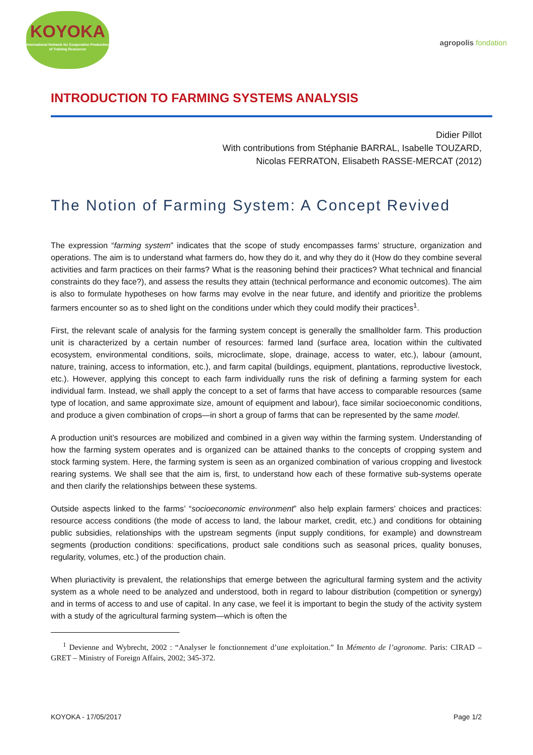KOYOKA
International Network for Cooperative Production of Training Resources
agropolis fondation
INTRODUCTION TO FARMING SYSTEMS ANALYSIS
Didier Pillot
With contributions from Stéphanie BARRAL, Isabelle TOUZARD,
Nicolas FERRATON, Elisabeth RASSE-MERCAT (2012)
The Notion of Farming System: A Concept Revived
The expression “farming system” indicates that the scope of study encompasses farms’ structure, organization and operations. The aim is to understand what farmers do, how they do it, and why they do it (How do they combine several activities and farm practices on their farms? What is the reasoning behind their practices? What technical and financial constraints do they face?), and assess the results they attain (technical performance and economic outcomes). The aim is also to formulate hypotheses on how farms may evolve in the near future, and identify and prioritize the problems farmers encounter so as to shed light on the conditions under which they could modify their practices<sup>1</sup>.
First, the relevant scale of analysis for the farming system concept is generally the smallholder farm. This production unit is characterized by a certain number of resources: farmed land (surface area, location within the cultivated ecosystem, environmental conditions, soils, microclimate, slope, drainage, access to water, etc.), labour (amount, nature, training, access to information, etc.), and farm capital (buildings, equipment, plantations, reproductive livestock, etc.). However, applying this concept to each farm individually runs the risk of defining a farming system for each individual farm. Instead, we shall apply the concept to a set of farms that have access to comparable resources (same type of location, and same approximate size, amount of equipment and labour), face similar socioeconomic conditions, and produce a given combination of crops—in short a group of farms that can be represented by the same model.
A production unit’s resources are mobilized and combined in a given way within the farming system. Understanding of how the farming system operates and is organized can be attained thanks to the concepts of cropping system and stock farming system. Here, the farming system is seen as an organized combination of various cropping and livestock rearing systems. We shall see that the aim is, first, to understand how each of these formative sub-systems operate and then clarify the relationships between these systems.
Outside aspects linked to the farms’ “socioeconomic environment” also help explain farmers’ choices and practices: resource access conditions (the mode of access to land, the labour market, credit, etc.) and conditions for obtaining public subsidies, relationships with the upstream segments (input supply conditions, for example) and downstream segments (production conditions: specifications, product sale conditions such as seasonal prices, quality bonuses, regularity, volumes, etc.) of the production chain.
When pluriactivity is prevalent, the relationships that emerge between the agricultural farming system and the activity system as a whole need to be analyzed and understood, both in regard to labour distribution (competition or synergy) and in terms of access to and use of capital. In any case, we feel it is important to begin the study of the activity system with a study of the agricultural farming system—which is often the
<sup>1</sup> Devienne and Wybrecht, 2002 : “Analyser le fonctionnement d’une exploitation.” In Mémento de l’agronome. Paris: CIRAD – GRET – Ministry of Foreign Affairs, 2002; 345-372.
KOYOKA - 17/05/2017 Page 1/2